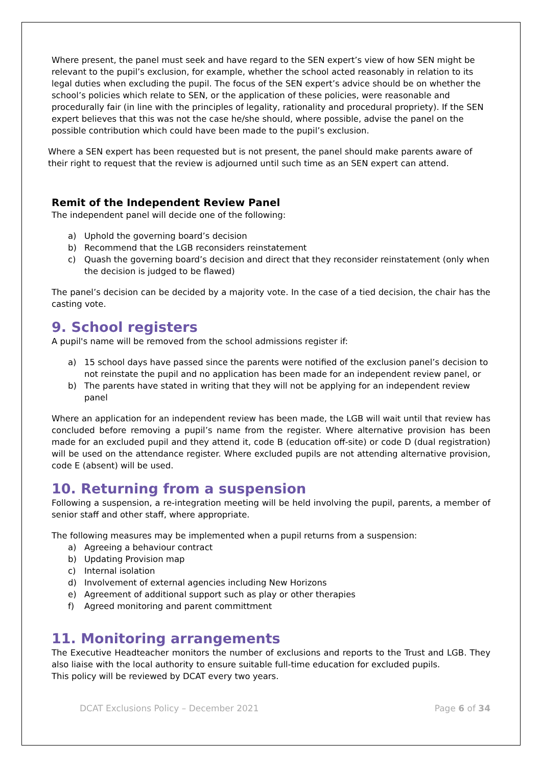Where present, the panel must seek and have regard to the SEN expert’s view of how SEN might be relevant to the pupil’s exclusion, for example, whether the school acted reasonably in relation to its legal duties when excluding the pupil. The focus of the SEN expert’s advice should be on whether the school’s policies which relate to SEN, or the application of these policies, were reasonable and procedurally fair (in line with the principles of legality, rationality and procedural propriety). If the SEN expert believes that this was not the case he/she should, where possible, advise the panel on the possible contribution which could have been made to the pupil’s exclusion.
Where a SEN expert has been requested but is not present, the panel should make parents aware of their right to request that the review is adjourned until such time as an SEN expert can attend.
Remit of the Independent Review Panel
The independent panel will decide one of the following:
a) Uphold the governing board’s decision
b) Recommend that the LGB reconsiders reinstatement
c) Quash the governing board’s decision and direct that they reconsider reinstatement (only when the decision is judged to be flawed)
The panel’s decision can be decided by a majority vote. In the case of a tied decision, the chair has the casting vote.
9. School registers
A pupil's name will be removed from the school admissions register if:
a) 15 school days have passed since the parents were notified of the exclusion panel’s decision to not reinstate the pupil and no application has been made for an independent review panel, or
b) The parents have stated in writing that they will not be applying for an independent review panel
Where an application for an independent review has been made, the LGB will wait until that review has concluded before removing a pupil’s name from the register. Where alternative provision has been made for an excluded pupil and they attend it, code B (education off-site) or code D (dual registration) will be used on the attendance register. Where excluded pupils are not attending alternative provision, code E (absent) will be used.
10. Returning from a suspension
Following a suspension, a re-integration meeting will be held involving the pupil, parents, a member of senior staff and other staff, where appropriate.
The following measures may be implemented when a pupil returns from a suspension:
a) Agreeing a behaviour contract
b) Updating Provision map
c) Internal isolation
d) Involvement of external agencies including New Horizons
e) Agreement of additional support such as play or other therapies
f) Agreed monitoring and parent committment
11. Monitoring arrangements
The Executive Headteacher monitors the number of exclusions and reports to the Trust and LGB. They also liaise with the local authority to ensure suitable full-time education for excluded pupils.
This policy will be reviewed by DCAT every two years.
DCAT Exclusions Policy – December 2021 Page 6 of 34